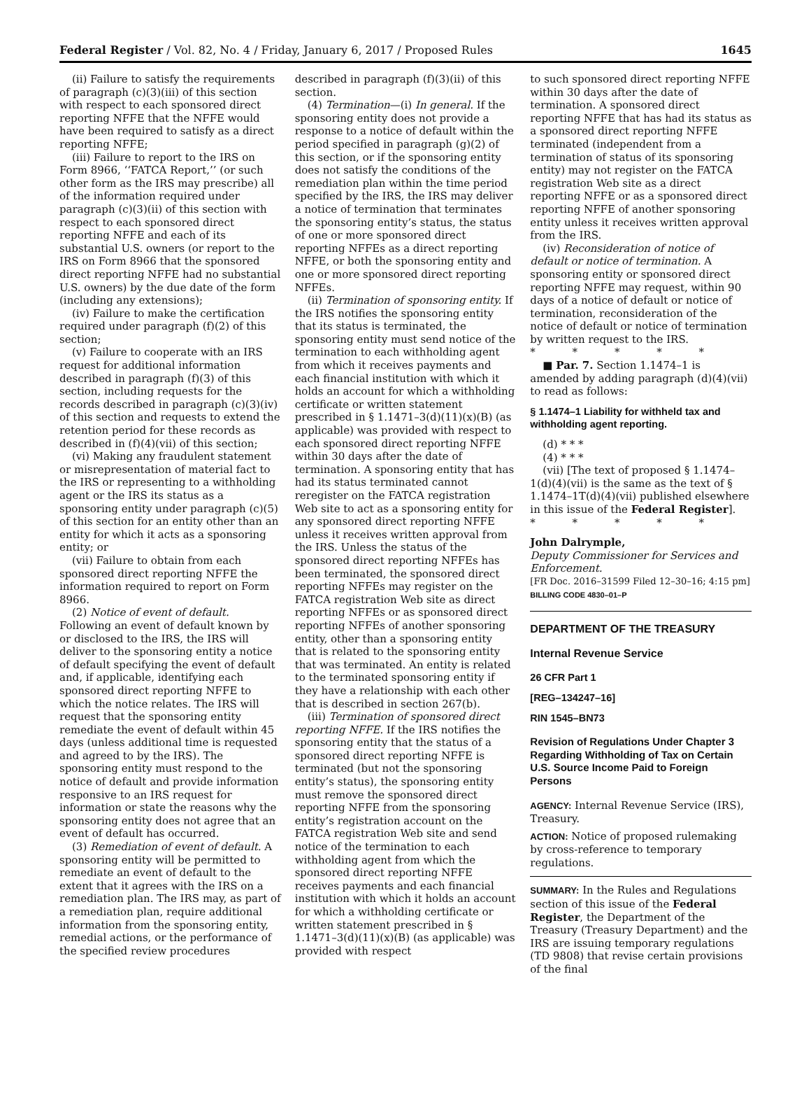Federal Register / Vol. 82, No. 4 / Friday, January 6, 2017 / Proposed Rules 1645
(ii) Failure to satisfy the requirements of paragraph (c)(3)(iii) of this section with respect to each sponsored direct reporting NFFE that the NFFE would have been required to satisfy as a direct reporting NFFE;
(iii) Failure to report to the IRS on Form 8966, ‘‘FATCA Report,’’ (or such other form as the IRS may prescribe) all of the information required under paragraph (c)(3)(ii) of this section with respect to each sponsored direct reporting NFFE and each of its substantial U.S. owners (or report to the IRS on Form 8966 that the sponsored direct reporting NFFE had no substantial U.S. owners) by the due date of the form (including any extensions);
(iv) Failure to make the certification required under paragraph (f)(2) of this section;
(v) Failure to cooperate with an IRS request for additional information described in paragraph (f)(3) of this section, including requests for the records described in paragraph (c)(3)(iv) of this section and requests to extend the retention period for these records as described in (f)(4)(vii) of this section;
(vi) Making any fraudulent statement or misrepresentation of material fact to the IRS or representing to a withholding agent or the IRS its status as a sponsoring entity under paragraph (c)(5) of this section for an entity other than an entity for which it acts as a sponsoring entity; or
(vii) Failure to obtain from each sponsored direct reporting NFFE the information required to report on Form 8966.
(2) Notice of event of default. Following an event of default known by or disclosed to the IRS, the IRS will deliver to the sponsoring entity a notice of default specifying the event of default and, if applicable, identifying each sponsored direct reporting NFFE to which the notice relates. The IRS will request that the sponsoring entity remediate the event of default within 45 days (unless additional time is requested and agreed to by the IRS). The sponsoring entity must respond to the notice of default and provide information responsive to an IRS request for information or state the reasons why the sponsoring entity does not agree that an event of default has occurred.
(3) Remediation of event of default. A sponsoring entity will be permitted to remediate an event of default to the extent that it agrees with the IRS on a remediation plan. The IRS may, as part of a remediation plan, require additional information from the sponsoring entity, remedial actions, or the performance of the specified review procedures
described in paragraph (f)(3)(ii) of this section.
(4) Termination—(i) In general. If the sponsoring entity does not provide a response to a notice of default within the period specified in paragraph (g)(2) of this section, or if the sponsoring entity does not satisfy the conditions of the remediation plan within the time period specified by the IRS, the IRS may deliver a notice of termination that terminates the sponsoring entity’s status, the status of one or more sponsored direct reporting NFFEs as a direct reporting NFFE, or both the sponsoring entity and one or more sponsored direct reporting NFFEs.
(ii) Termination of sponsoring entity. If the IRS notifies the sponsoring entity that its status is terminated, the sponsoring entity must send notice of the termination to each withholding agent from which it receives payments and each financial institution with which it holds an account for which a withholding certificate or written statement prescribed in § 1.1471–3(d)(11)(x)(B) (as applicable) was provided with respect to each sponsored direct reporting NFFE within 30 days after the date of termination. A sponsoring entity that has had its status terminated cannot reregister on the FATCA registration Web site to act as a sponsoring entity for any sponsored direct reporting NFFE unless it receives written approval from the IRS. Unless the status of the sponsored direct reporting NFFEs has been terminated, the sponsored direct reporting NFFEs may register on the FATCA registration Web site as direct reporting NFFEs or as sponsored direct reporting NFFEs of another sponsoring entity, other than a sponsoring entity that is related to the sponsoring entity that was terminated. An entity is related to the terminated sponsoring entity if they have a relationship with each other that is described in section 267(b).
(iii) Termination of sponsored direct reporting NFFE. If the IRS notifies the sponsoring entity that the status of a sponsored direct reporting NFFE is terminated (but not the sponsoring entity’s status), the sponsoring entity must remove the sponsored direct reporting NFFE from the sponsoring entity’s registration account on the FATCA registration Web site and send notice of the termination to each withholding agent from which the sponsored direct reporting NFFE receives payments and each financial institution with which it holds an account for which a withholding certificate or written statement prescribed in § 1.1471–3(d)(11)(x)(B) (as applicable) was provided with respect
to such sponsored direct reporting NFFE within 30 days after the date of termination. A sponsored direct reporting NFFE that has had its status as a sponsored direct reporting NFFE terminated (independent from a termination of status of its sponsoring entity) may not register on the FATCA registration Web site as a direct reporting NFFE or as a sponsored direct reporting NFFE of another sponsoring entity unless it receives written approval from the IRS.
(iv) Reconsideration of notice of default or notice of termination. A sponsoring entity or sponsored direct reporting NFFE may request, within 90 days of a notice of default or notice of termination, reconsideration of the notice of default or notice of termination by written request to the IRS.
* * * * *
■ Par. 7. Section 1.1474–1 is amended by adding paragraph (d)(4)(vii) to read as follows:
§ 1.1474–1 Liability for withheld tax and withholding agent reporting.
(d) * * *
(4) * * *
(vii) [The text of proposed § 1.1474–1(d)(4)(vii) is the same as the text of § 1.1474–1T(d)(4)(vii) published elsewhere in this issue of the Federal Register].
* * * * *
John Dalrymple,
Deputy Commissioner for Services and Enforcement.
[FR Doc. 2016–31599 Filed 12–30–16; 4:15 pm]
BILLING CODE 4830–01–P
DEPARTMENT OF THE TREASURY
Internal Revenue Service
26 CFR Part 1
[REG–134247–16]
RIN 1545–BN73
Revision of Regulations Under Chapter 3 Regarding Withholding of Tax on Certain U.S. Source Income Paid to Foreign Persons
AGENCY: Internal Revenue Service (IRS), Treasury.
ACTION: Notice of proposed rulemaking by cross-reference to temporary regulations.
SUMMARY: In the Rules and Regulations section of this issue of the Federal Register, the Department of the Treasury (Treasury Department) and the IRS are issuing temporary regulations (TD 9808) that revise certain provisions of the final